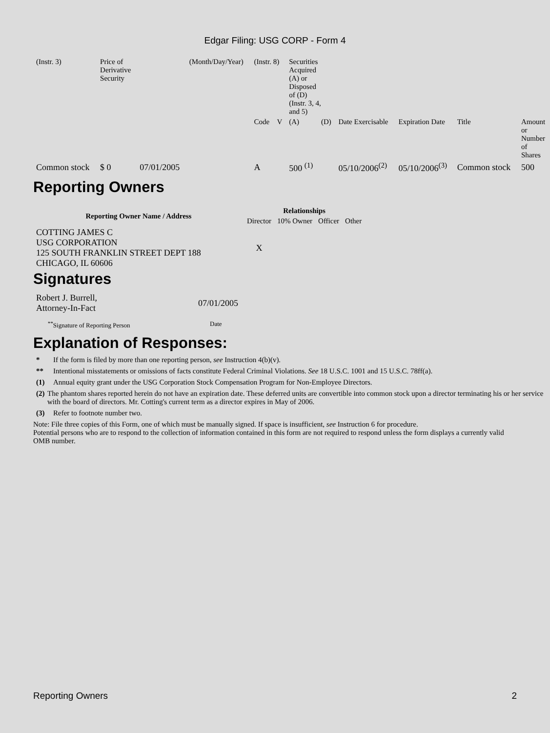Edgar Filing: USG CORP - Form 4
| (Instr. 3) | Price of Derivative Security | | (Month/Day/Year) | (Instr. 8) | | Securities Acquired (A) or Disposed of (D) (Instr. 3, 4, and 5) | | | | | |
| | | | | Code | V | (A) | (D) | Date Exercisable | Expiration Date | Title | Amount or Number of Shares |
| Common stock | $ 0 | 07/01/2005 | | A | | 500 <sup>(1)</sup> | | 05/10/2006<sup>(2)</sup> | 05/10/2006<sup>(3)</sup> | Common stock | 500 |
Reporting Owners
| Reporting Owner Name / Address | Relationships | | | |
| --- | --- | --- | --- | --- |
| | Director | 10% Owner | Officer | Other |
| COTTING JAMES C USG CORPORATION 125 SOUTH FRANKLIN STREET DEPT 188 CHICAGO, IL 60606 | X | | | |
Signatures
| Robert J. Burrell, Attorney-In-Fact | 07/01/2005 |
| <sup>**</sup> Signature of Reporting Person | Date |
Explanation of Responses:
* If the form is filed by more than one reporting person, see Instruction 4(b)(v).
** Intentional misstatements or omissions of facts constitute Federal Criminal Violations. See 18 U.S.C. 1001 and 15 U.S.C. 78ff(a).
(1) Annual equity grant under the USG Corporation Stock Compensation Program for Non-Employee Directors.
(2) The phantom shares reported herein do not have an expiration date. These deferred units are convertible into common stock upon a director terminating his or her service with the board of directors. Mr. Cotting's current term as a director expires in May of 2006.
(3) Refer to footnote number two.
Note: File three copies of this Form, one of which must be manually signed. If space is insufficient, see Instruction 6 for procedure.
Potential persons who are to respond to the collection of information contained in this form are not required to respond unless the form displays a currently valid OMB number.
Reporting Owners 2